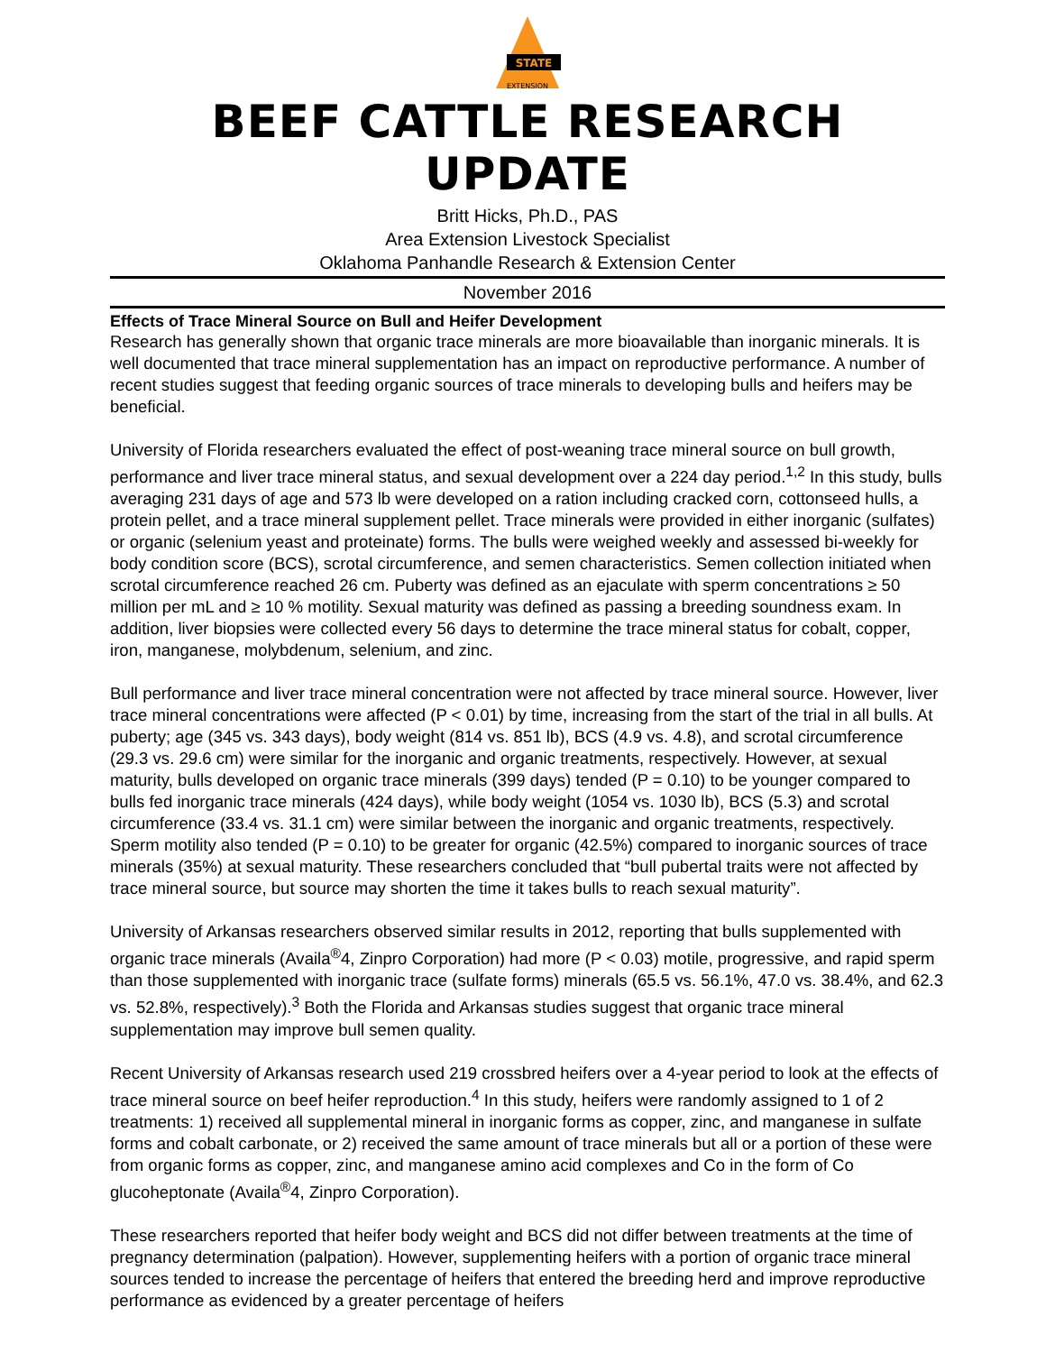STATE
EXTENSION
BEEF CATTLE RESEARCH UPDATE
Britt Hicks, Ph.D., PAS
Area Extension Livestock Specialist
Oklahoma Panhandle Research & Extension Center
November 2016
Effects of Trace Mineral Source on Bull and Heifer Development
Research has generally shown that organic trace minerals are more bioavailable than inorganic minerals. It is well documented that trace mineral supplementation has an impact on reproductive performance. A number of recent studies suggest that feeding organic sources of trace minerals to developing bulls and heifers may be beneficial.
University of Florida researchers evaluated the effect of post-weaning trace mineral source on bull growth, performance and liver trace mineral status, and sexual development over a 224 day period.<sup>1,2</sup> In this study, bulls averaging 231 days of age and 573 lb were developed on a ration including cracked corn, cottonseed hulls, a protein pellet, and a trace mineral supplement pellet. Trace minerals were provided in either inorganic (sulfates) or organic (selenium yeast and proteinate) forms. The bulls were weighed weekly and assessed bi-weekly for body condition score (BCS), scrotal circumference, and semen characteristics. Semen collection initiated when scrotal circumference reached 26 cm. Puberty was defined as an ejaculate with sperm concentrations ≥ 50 million per mL and ≥ 10 % motility. Sexual maturity was defined as passing a breeding soundness exam. In addition, liver biopsies were collected every 56 days to determine the trace mineral status for cobalt, copper, iron, manganese, molybdenum, selenium, and zinc.
Bull performance and liver trace mineral concentration were not affected by trace mineral source. However, liver trace mineral concentrations were affected (P < 0.01) by time, increasing from the start of the trial in all bulls. At puberty; age (345 vs. 343 days), body weight (814 vs. 851 lb), BCS (4.9 vs. 4.8), and scrotal circumference (29.3 vs. 29.6 cm) were similar for the inorganic and organic treatments, respectively. However, at sexual maturity, bulls developed on organic trace minerals (399 days) tended (P = 0.10) to be younger compared to bulls fed inorganic trace minerals (424 days), while body weight (1054 vs. 1030 lb), BCS (5.3) and scrotal circumference (33.4 vs. 31.1 cm) were similar between the inorganic and organic treatments, respectively. Sperm motility also tended (P = 0.10) to be greater for organic (42.5%) compared to inorganic sources of trace minerals (35%) at sexual maturity. These researchers concluded that “bull pubertal traits were not affected by trace mineral source, but source may shorten the time it takes bulls to reach sexual maturity”.
University of Arkansas researchers observed similar results in 2012, reporting that bulls supplemented with organic trace minerals (Availa<sup>®</sup>4, Zinpro Corporation) had more (P < 0.03) motile, progressive, and rapid sperm than those supplemented with inorganic trace (sulfate forms) minerals (65.5 vs. 56.1%, 47.0 vs. 38.4%, and 62.3 vs. 52.8%, respectively).<sup>3</sup> Both the Florida and Arkansas studies suggest that organic trace mineral supplementation may improve bull semen quality.
Recent University of Arkansas research used 219 crossbred heifers over a 4-year period to look at the effects of trace mineral source on beef heifer reproduction.<sup>4</sup> In this study, heifers were randomly assigned to 1 of 2 treatments: 1) received all supplemental mineral in inorganic forms as copper, zinc, and manganese in sulfate forms and cobalt carbonate, or 2) received the same amount of trace minerals but all or a portion of these were from organic forms as copper, zinc, and manganese amino acid complexes and Co in the form of Co glucoheptonate (Availa<sup>®</sup>4, Zinpro Corporation).
These researchers reported that heifer body weight and BCS did not differ between treatments at the time of pregnancy determination (palpation). However, supplementing heifers with a portion of organic trace mineral sources tended to increase the percentage of heifers that entered the breeding herd and improve reproductive performance as evidenced by a greater percentage of heifers